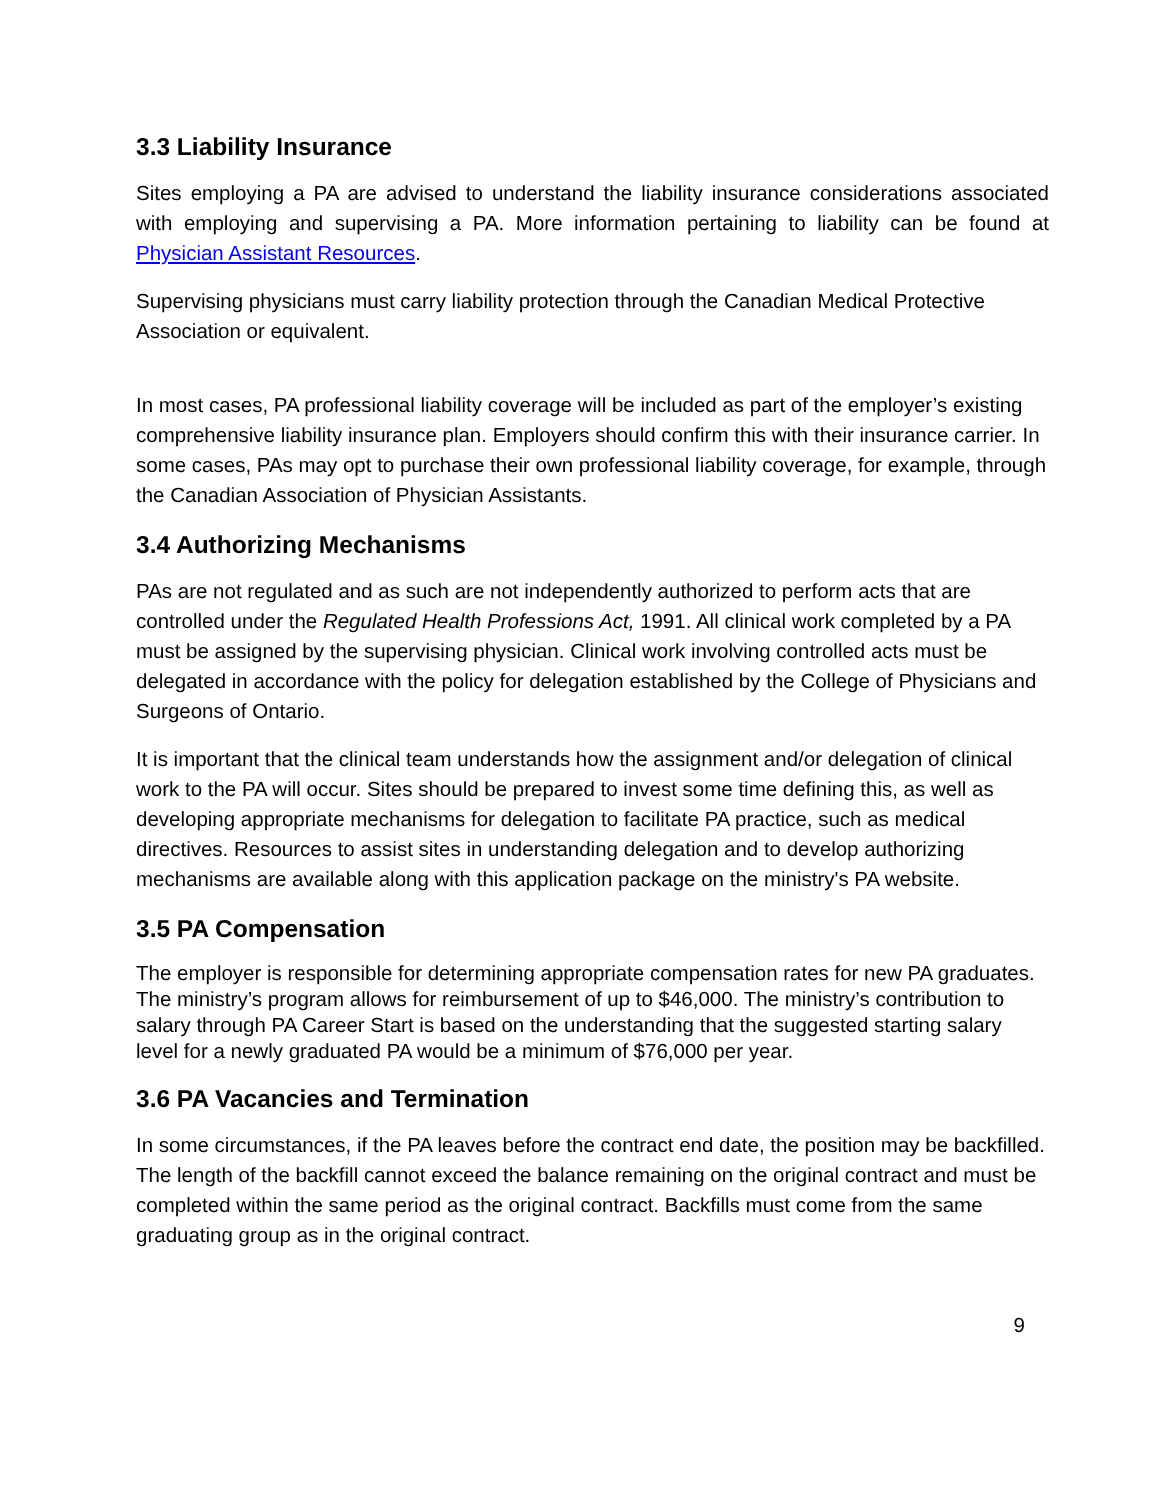3.3 Liability Insurance
Sites employing a PA are advised to understand the liability insurance considerations associated with employing and supervising a PA. More information pertaining to liability can be found at Physician Assistant Resources.
Supervising physicians must carry liability protection through the Canadian Medical Protective Association or equivalent.
In most cases, PA professional liability coverage will be included as part of the employer’s existing comprehensive liability insurance plan. Employers should confirm this with their insurance carrier. In some cases, PAs may opt to purchase their own professional liability coverage, for example, through the Canadian Association of Physician Assistants.
3.4 Authorizing Mechanisms
PAs are not regulated and as such are not independently authorized to perform acts that are controlled under the Regulated Health Professions Act, 1991. All clinical work completed by a PA must be assigned by the supervising physician. Clinical work involving controlled acts must be delegated in accordance with the policy for delegation established by the College of Physicians and Surgeons of Ontario.
It is important that the clinical team understands how the assignment and/or delegation of clinical work to the PA will occur. Sites should be prepared to invest some time defining this, as well as developing appropriate mechanisms for delegation to facilitate PA practice, such as medical directives. Resources to assist sites in understanding delegation and to develop authorizing mechanisms are available along with this application package on the ministry's PA website.
3.5 PA Compensation
The employer is responsible for determining appropriate compensation rates for new PA graduates. The ministry’s program allows for reimbursement of up to $46,000. The ministry’s contribution to salary through PA Career Start is based on the understanding that the suggested starting salary level for a newly graduated PA would be a minimum of $76,000 per year.
3.6 PA Vacancies and Termination
In some circumstances, if the PA leaves before the contract end date, the position may be backfilled. The length of the backfill cannot exceed the balance remaining on the original contract and must be completed within the same period as the original contract. Backfills must come from the same graduating group as in the original contract.
9